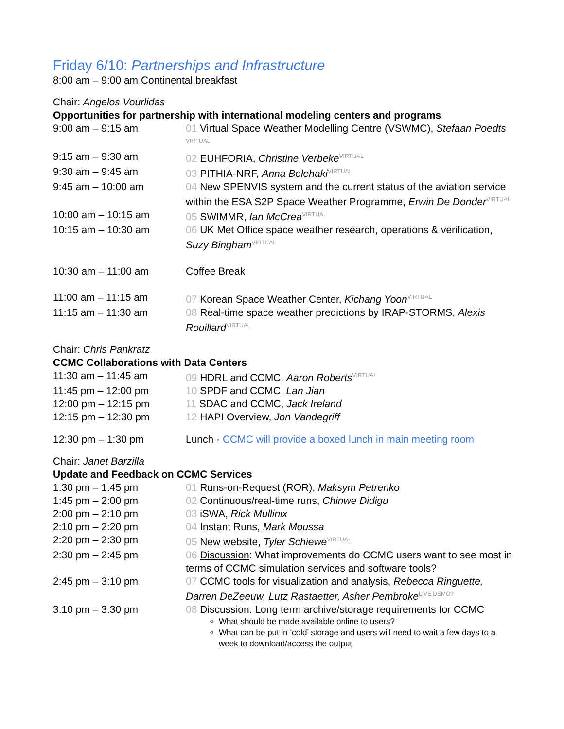Friday 6/10: Partnerships and Infrastructure
8:00 am – 9:00 am Continental breakfast
Chair: Angelos Vourlidas
Opportunities for partnership with international modeling centers and programs
| 9:00 am – 9:15 am | 01 Virtual Space Weather Modelling Centre (VSWMC), Stefaan Poedts <sup>VIRTUAL</sup> |
| 9:15 am – 9:30 am | 02 EUHFORIA, Christine Verbeke<sup>VIRTUAL</sup> |
| 9:30 am – 9:45 am | 03 PITHIA-NRF, Anna Belehaki<sup>VIRTUAL</sup> |
| 9:45 am – 10:00 am | 04 New SPENVIS system and the current status of the aviation service within the ESA S2P Space Weather Programme, Erwin De Donder<sup>VIRTUAL</sup> |
| 10:00 am – 10:15 am | 05 SWIMMR, Ian McCrea<sup>VIRTUAL</sup> |
| 10:15 am – 10:30 am | 06 UK Met Office space weather research, operations & verification, Suzy Bingham<sup>VIRTUAL</sup> |
| 10:30 am – 11:00 am | Coffee Break |
| 11:00 am – 11:15 am | 07 Korean Space Weather Center, Kichang Yoon<sup>VIRTUAL</sup> |
| 11:15 am – 11:30 am | 08 Real-time space weather predictions by IRAP-STORMS, Alexis Rouillard<sup>VIRTUAL</sup> |
Chair: Chris Pankratz
CCMC Collaborations with Data Centers
| 11:30 am – 11:45 am | 09 HDRL and CCMC, Aaron Roberts<sup>VIRTUAL</sup> |
| 11:45 pm – 12:00 pm | 10 SPDF and CCMC, Lan Jian |
| 12:00 pm – 12:15 pm | 11 SDAC and CCMC, Jack Ireland |
| 12:15 pm – 12:30 pm | 12 HAPI Overview, Jon Vandegriff |
| 12:30 pm – 1:30 pm | Lunch - CCMC will provide a boxed lunch in main meeting room |
Chair: Janet Barzilla
Update and Feedback on CCMC Services
| 1:30 pm – 1:45 pm | 01 Runs-on-Request (ROR), Maksym Petrenko |
| 1:45 pm – 2:00 pm | 02 Continuous/real-time runs, Chinwe Didigu |
| 2:00 pm – 2:10 pm | 03 iSWA, Rick Mullinix |
| 2:10 pm – 2:20 pm | 04 Instant Runs, Mark Moussa |
| 2:20 pm – 2:30 pm | 05 New website, Tyler Schiewe<sup>VIRTUAL</sup> |
| 2:30 pm – 2:45 pm | 06 Discussion : What improvements do CCMC users want to see most in terms of CCMC simulation services and software tools? |
| 2:45 pm – 3:10 pm | 07 CCMC tools for visualization and analysis, Rebecca Ringuette, Darren DeZeeuw, Lutz Rastaetter, Asher Pembroke<sup>LIVE DEMO?</sup> |
| 3:10 pm – 3:30 pm | 08 Discussion: Long term archive/storage requirements for CCMC What should be made available online to users? What can be put in ‘cold’ storage and users will need to wait a few days to a week to download/access the output |